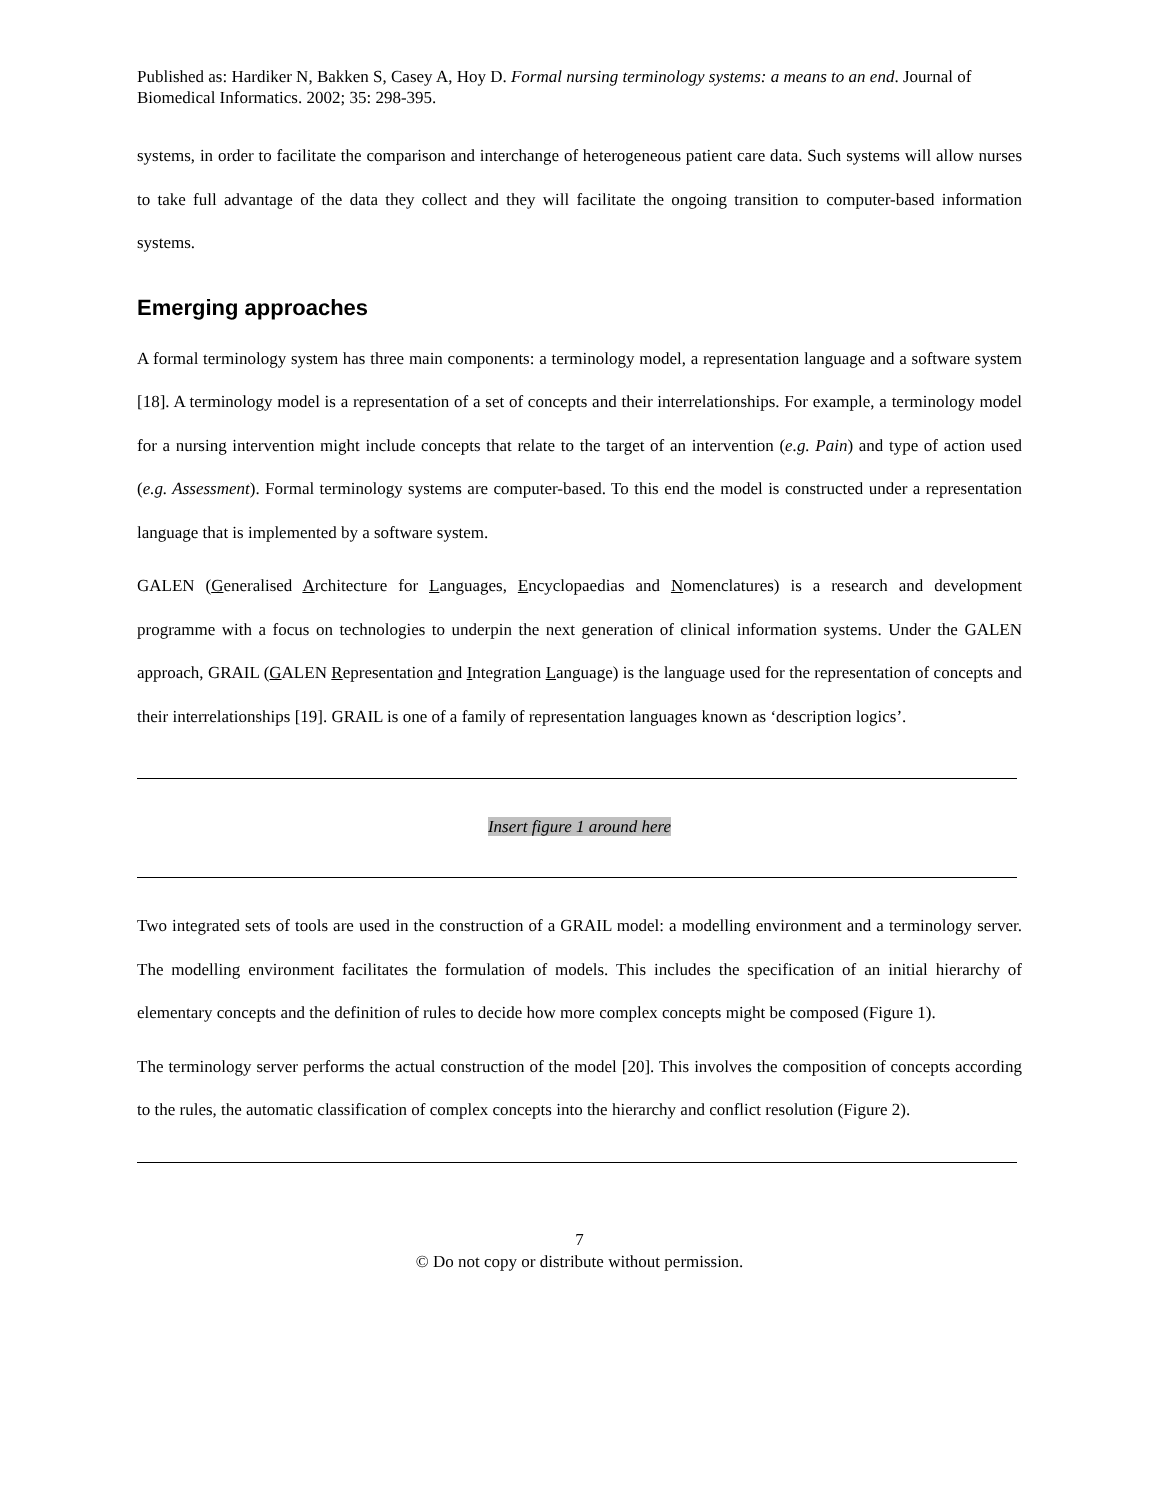Published as: Hardiker N, Bakken S, Casey A, Hoy D. Formal nursing terminology systems: a means to an end. Journal of Biomedical Informatics. 2002; 35: 298-395.
systems, in order to facilitate the comparison and interchange of heterogeneous patient care data. Such systems will allow nurses to take full advantage of the data they collect and they will facilitate the ongoing transition to computer-based information systems.
Emerging approaches
A formal terminology system has three main components: a terminology model, a representation language and a software system [18]. A terminology model is a representation of a set of concepts and their interrelationships. For example, a terminology model for a nursing intervention might include concepts that relate to the target of an intervention (e.g. Pain) and type of action used (e.g. Assessment). Formal terminology systems are computer-based. To this end the model is constructed under a representation language that is implemented by a software system.
GALEN (Generalised Architecture for Languages, Encyclopaedias and Nomenclatures) is a research and development programme with a focus on technologies to underpin the next generation of clinical information systems. Under the GALEN approach, GRAIL (GALEN Representation and Integration Language) is the language used for the representation of concepts and their interrelationships [19]. GRAIL is one of a family of representation languages known as ‘description logics’.
Insert figure 1 around here
Two integrated sets of tools are used in the construction of a GRAIL model: a modelling environment and a terminology server. The modelling environment facilitates the formulation of models. This includes the specification of an initial hierarchy of elementary concepts and the definition of rules to decide how more complex concepts might be composed (Figure 1).
The terminology server performs the actual construction of the model [20]. This involves the composition of concepts according to the rules, the automatic classification of complex concepts into the hierarchy and conflict resolution (Figure 2).
7
© Do not copy or distribute without permission.